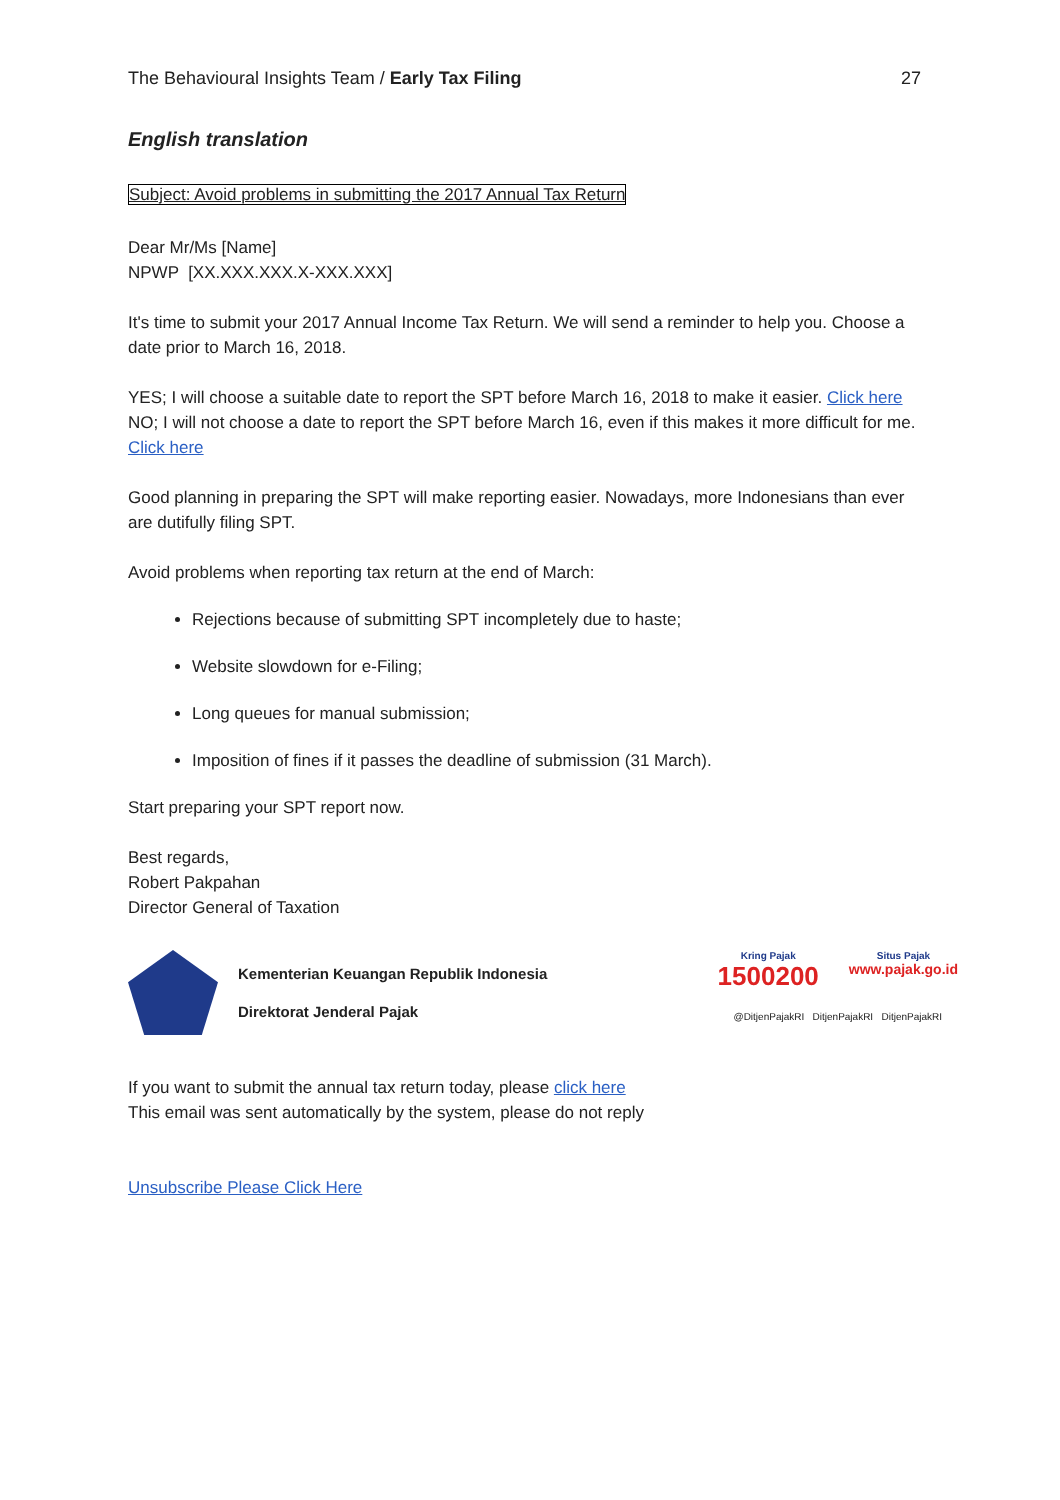The Behavioural Insights Team / Early Tax Filing 27
English translation
Subject: Avoid problems in submitting the 2017 Annual Tax Return
Dear Mr/Ms [Name]
NPWP [XX.XXX.XXX.X-XXX.XXX]
It's time to submit your 2017 Annual Income Tax Return. We will send a reminder to help you. Choose a date prior to March 16, 2018.
YES; I will choose a suitable date to report the SPT before March 16, 2018 to make it easier. Click here
NO; I will not choose a date to report the SPT before March 16, even if this makes it more difficult for me. Click here
Good planning in preparing the SPT will make reporting easier. Nowadays, more Indonesians than ever are dutifully filing SPT.
Avoid problems when reporting tax return at the end of March:
Rejections because of submitting SPT incompletely due to haste;
Website slowdown for e-Filing;
Long queues for manual submission;
Imposition of fines if it passes the deadline of submission (31 March).
Start preparing your SPT report now.
Best regards,
Robert Pakpahan
Director General of Taxation
Kementerian Keuangan Republik Indonesia
Direktorat Jenderal Pajak
Kring Pajak
1500200
Situs Pajak
www.pajak.go.id
@DitjenPajakRI DitjenPajakRI DitjenPajakRI
If you want to submit the annual tax return today, please click here
This email was sent automatically by the system, please do not reply
Unsubscribe Please Click Here